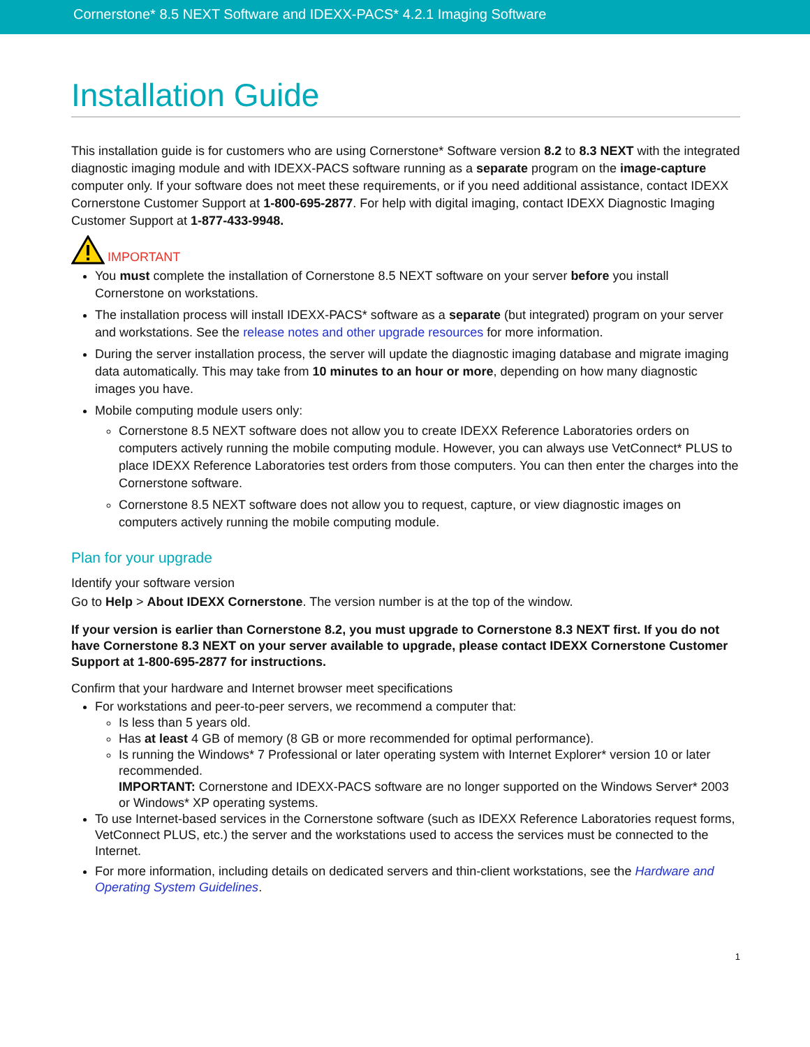Cornerstone* 8.5 NEXT Software and IDEXX-PACS* 4.2.1 Imaging Software
Installation Guide
This installation guide is for customers who are using Cornerstone* Software version 8.2 to 8.3 NEXT with the integrated diagnostic imaging module and with IDEXX-PACS software running as a separate program on the image-capture computer only. If your software does not meet these requirements, or if you need additional assistance, contact IDEXX Cornerstone Customer Support at 1-800-695-2877. For help with digital imaging, contact IDEXX Diagnostic Imaging Customer Support at 1-877-433-9948.
IMPORTANT
You must complete the installation of Cornerstone 8.5 NEXT software on your server before you install Cornerstone on workstations.
The installation process will install IDEXX-PACS* software as a separate (but integrated) program on your server and workstations. See the release notes and other upgrade resources for more information.
During the server installation process, the server will update the diagnostic imaging database and migrate imaging data automatically. This may take from 10 minutes to an hour or more, depending on how many diagnostic images you have.
Mobile computing module users only:
Cornerstone 8.5 NEXT software does not allow you to create IDEXX Reference Laboratories orders on computers actively running the mobile computing module. However, you can always use VetConnect* PLUS to place IDEXX Reference Laboratories test orders from those computers. You can then enter the charges into the Cornerstone software.
Cornerstone 8.5 NEXT software does not allow you to request, capture, or view diagnostic images on computers actively running the mobile computing module.
Plan for your upgrade
Identify your software version
Go to Help > About IDEXX Cornerstone. The version number is at the top of the window.
If your version is earlier than Cornerstone 8.2, you must upgrade to Cornerstone 8.3 NEXT first. If you do not have Cornerstone 8.3 NEXT on your server available to upgrade, please contact IDEXX Cornerstone Customer Support at 1-800-695-2877 for instructions.
Confirm that your hardware and Internet browser meet specifications
For workstations and peer-to-peer servers, we recommend a computer that:
Is less than 5 years old.
Has at least 4 GB of memory (8 GB or more recommended for optimal performance).
Is running the Windows* 7 Professional or later operating system with Internet Explorer* version 10 or later recommended.
IMPORTANT: Cornerstone and IDEXX-PACS software are no longer supported on the Windows Server* 2003 or Windows* XP operating systems.
To use Internet-based services in the Cornerstone software (such as IDEXX Reference Laboratories request forms, VetConnect PLUS, etc.) the server and the workstations used to access the services must be connected to the Internet.
For more information, including details on dedicated servers and thin-client workstations, see the Hardware and Operating System Guidelines.
1